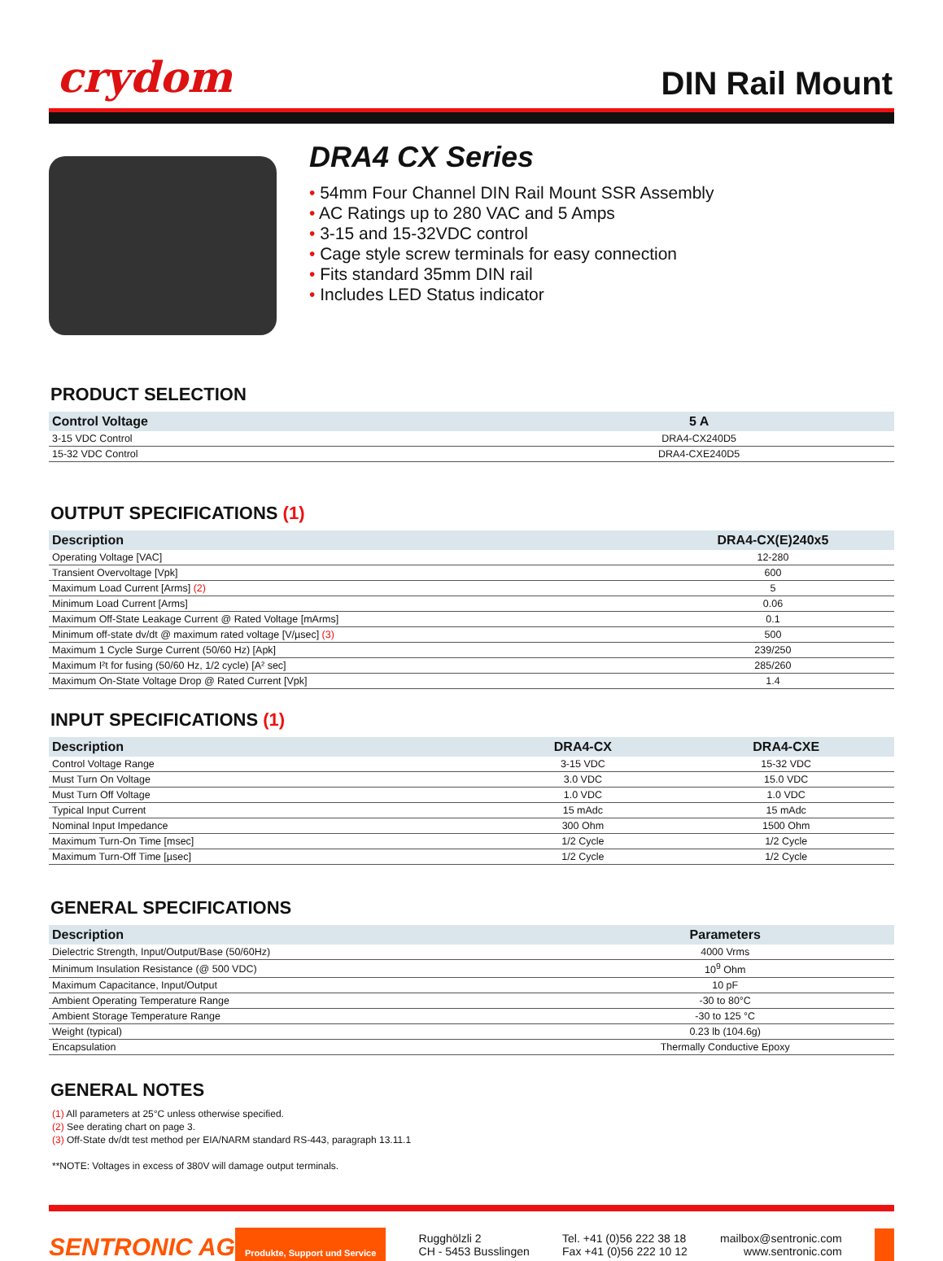crydom
DIN Rail Mount
DRA4 CX Series
• 54mm Four Channel DIN Rail Mount SSR Assembly
• AC Ratings up to 280 VAC and 5 Amps
• 3-15 and 15-32VDC control
• Cage style screw terminals for easy connection
• Fits standard 35mm DIN rail
• Includes LED Status indicator
PRODUCT SELECTION
| Control Voltage | 5 A |
| --- | --- |
| 3-15 VDC Control | DRA4-CX240D5 |
| 15-32 VDC Control | DRA4-CXE240D5 |
OUTPUT SPECIFICATIONS (1)
| Description | DRA4-CX(E)240x5 |
| --- | --- |
| Operating Voltage [VAC] | 12-280 |
| Transient Overvoltage [Vpk] | 600 |
| Maximum Load Current [Arms] (2) | 5 |
| Minimum Load Current [Arms] | 0.06 |
| Maximum Off-State Leakage Current @ Rated Voltage [mArms] | 0.1 |
| Minimum off-state dv/dt @ maximum rated voltage [V/µsec] (3) | 500 |
| Maximum 1 Cycle Surge Current (50/60 Hz) [Apk] | 239/250 |
| Maximum I²t for fusing (50/60 Hz, 1/2 cycle) [A² sec] | 285/260 |
| Maximum On-State Voltage Drop @ Rated Current [Vpk] | 1.4 |
INPUT SPECIFICATIONS (1)
| Description | DRA4-CX | DRA4-CXE |
| --- | --- | --- |
| Control Voltage Range | 3-15 VDC | 15-32 VDC |
| Must Turn On Voltage | 3.0 VDC | 15.0 VDC |
| Must Turn Off Voltage | 1.0 VDC | 1.0 VDC |
| Typical Input Current | 15 mAdc | 15 mAdc |
| Nominal Input Impedance | 300 Ohm | 1500 Ohm |
| Maximum Turn-On Time [msec] | 1/2 Cycle | 1/2 Cycle |
| Maximum Turn-Off Time [µsec] | 1/2 Cycle | 1/2 Cycle |
GENERAL SPECIFICATIONS
| Description | Parameters |
| --- | --- |
| Dielectric Strength, Input/Output/Base (50/60Hz) | 4000 Vrms |
| Minimum Insulation Resistance (@ 500 VDC) | 10<sup>9</sup> Ohm |
| Maximum Capacitance, Input/Output | 10 pF |
| Ambient Operating Temperature Range | -30 to 80°C |
| Ambient Storage Temperature Range | -30 to 125 °C |
| Weight (typical) | 0.23 lb (104.6g) |
| Encapsulation | Thermally Conductive Epoxy |
GENERAL NOTES
(1) All parameters at 25°C unless otherwise specified.
(2) See derating chart on page 3.
(3) Off-State dv/dt test method per EIA/NARM standard RS-443, paragraph 13.11.1
**NOTE: Voltages in excess of 380V will damage output terminals.
SENTRONIC AG Produkte, Support und Service
Rugghölzli 2
CH - 5453 Busslingen
Tel. +41 (0)56 222 38 18
Fax +41 (0)56 222 10 12
mailbox@sentronic.com
www.sentronic.com